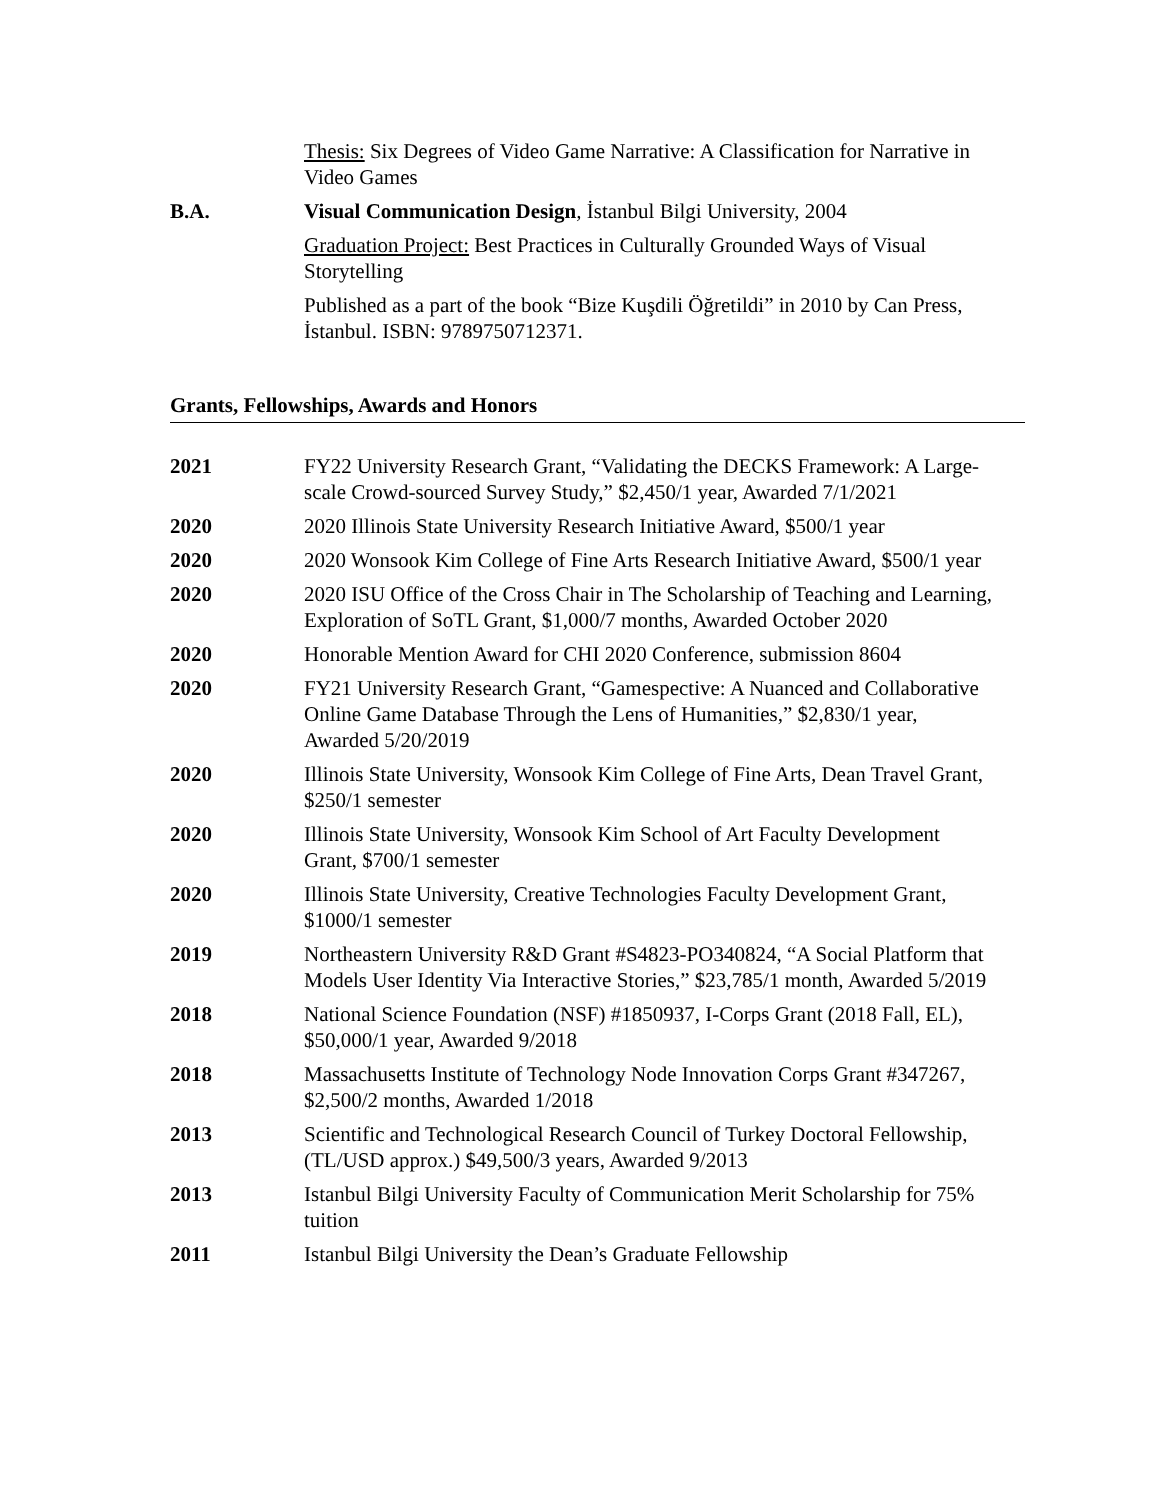Thesis: Six Degrees of Video Game Narrative: A Classification for Narrative in Video Games
B.A. Visual Communication Design, İstanbul Bilgi University, 2004
Graduation Project: Best Practices in Culturally Grounded Ways of Visual Storytelling
Published as a part of the book “Bize Kuşdili Öğretildi” in 2010 by Can Press, İstanbul. ISBN: 9789750712371.
Grants, Fellowships, Awards and Honors
2021 FY22 University Research Grant, “Validating the DECKS Framework: A Large-scale Crowd-sourced Survey Study,” $2,450/1 year, Awarded 7/1/2021
2020 2020 Illinois State University Research Initiative Award, $500/1 year
2020 2020 Wonsook Kim College of Fine Arts Research Initiative Award, $500/1 year
2020 2020 ISU Office of the Cross Chair in The Scholarship of Teaching and Learning, Exploration of SoTL Grant, $1,000/7 months, Awarded October 2020
2020 Honorable Mention Award for CHI 2020 Conference, submission 8604
2020 FY21 University Research Grant, “Gamespective: A Nuanced and Collaborative Online Game Database Through the Lens of Humanities,” $2,830/1 year, Awarded 5/20/2019
2020 Illinois State University, Wonsook Kim College of Fine Arts, Dean Travel Grant, $250/1 semester
2020 Illinois State University, Wonsook Kim School of Art Faculty Development Grant, $700/1 semester
2020 Illinois State University, Creative Technologies Faculty Development Grant, $1000/1 semester
2019 Northeastern University R&D Grant #S4823-PO340824, “A Social Platform that Models User Identity Via Interactive Stories,” $23,785/1 month, Awarded 5/2019
2018 National Science Foundation (NSF) #1850937, I-Corps Grant (2018 Fall, EL), $50,000/1 year, Awarded 9/2018
2018 Massachusetts Institute of Technology Node Innovation Corps Grant #347267, $2,500/2 months, Awarded 1/2018
2013 Scientific and Technological Research Council of Turkey Doctoral Fellowship, (TL/USD approx.) $49,500/3 years, Awarded 9/2013
2013 Istanbul Bilgi University Faculty of Communication Merit Scholarship for 75% tuition
2011 Istanbul Bilgi University the Dean’s Graduate Fellowship